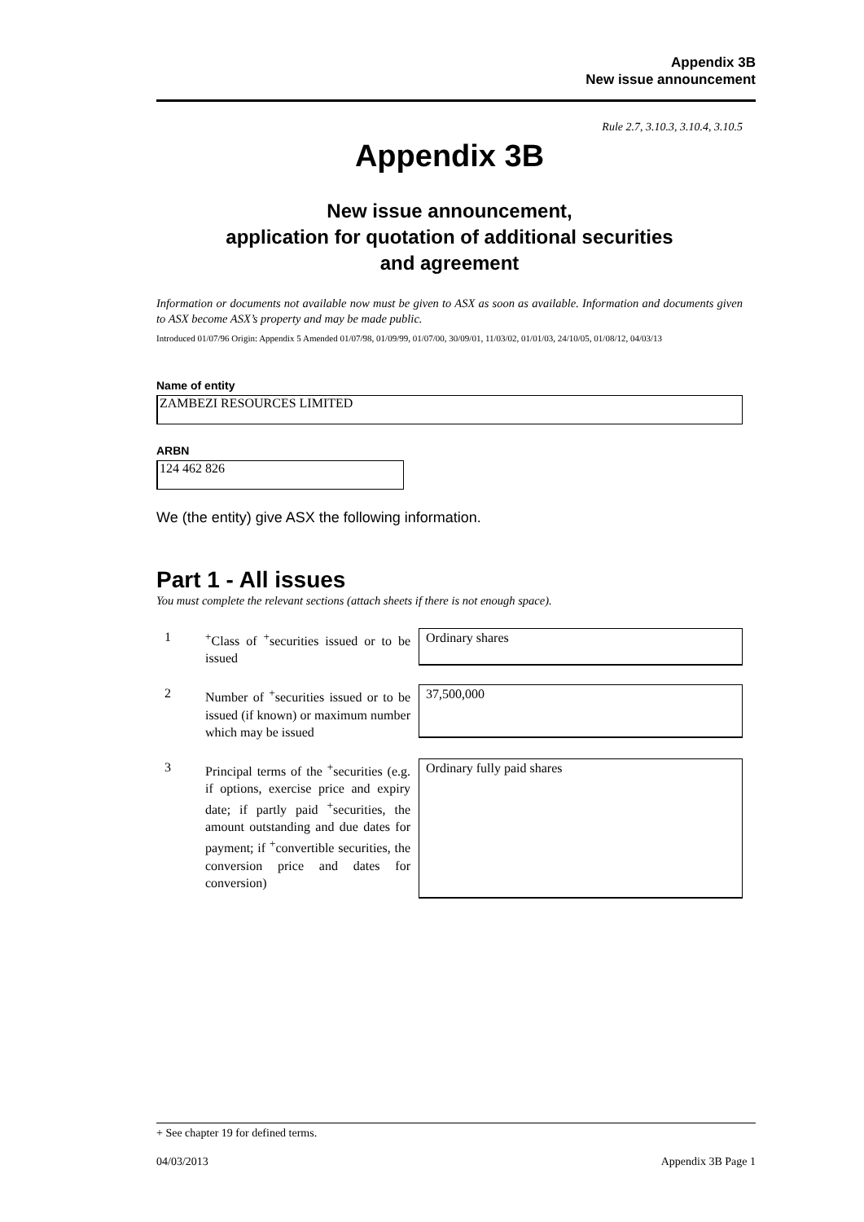Appendix 3B
New issue announcement
Rule 2.7, 3.10.3, 3.10.4, 3.10.5
Appendix 3B
New issue announcement,
application for quotation of additional securities
and agreement
Information or documents not available now must be given to ASX as soon as available. Information and documents given to ASX become ASX’s property and may be made public.
Introduced 01/07/96 Origin: Appendix 5 Amended 01/07/98, 01/09/99, 01/07/00, 30/09/01, 11/03/02, 01/01/03, 24/10/05, 01/08/12, 04/03/13
Name of entity
ZAMBEZI RESOURCES LIMITED
ARBN
124 462 826
We (the entity) give ASX the following information.
Part 1 - All issues
You must complete the relevant sections (attach sheets if there is not enough space).
1 <sup>+</sup>Class of <sup>+</sup>securities issued or to be issued
Ordinary shares
2 Number of <sup>+</sup>securities issued or to be issued (if known) or maximum number which may be issued
37,500,000
3 Principal terms of the <sup>+</sup>securities (e.g. if options, exercise price and expiry date; if partly paid <sup>+</sup>securities, the amount outstanding and due dates for payment; if <sup>+</sup>convertible securities, the conversion price and dates for conversion)
Ordinary fully paid shares
+ See chapter 19 for defined terms.
04/03/2013 Appendix 3B Page 1